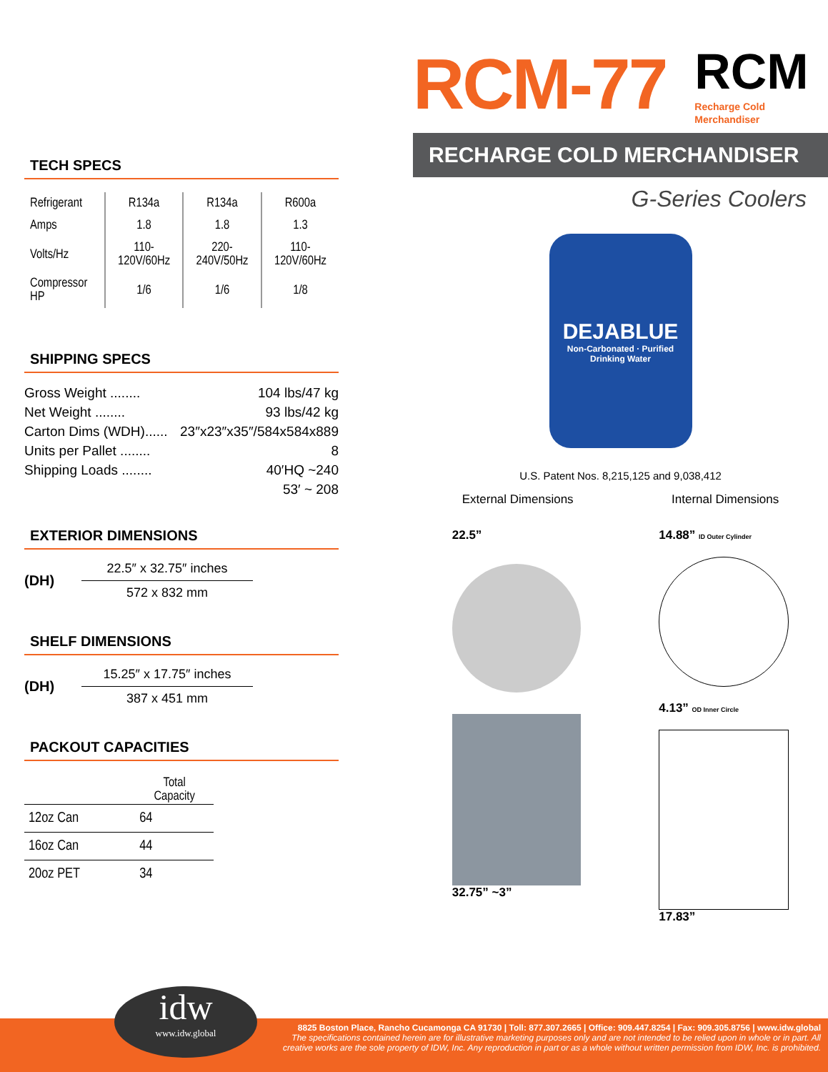RCM-77 RCM
Recharge Cold
Merchandiser
RECHARGE COLD MERCHANDISER
G-Series Coolers
DEJABLUE
Non-Carbonated · Purified Drinking Water
U.S. Patent Nos. 8,215,125 and 9,038,412
External Dimensions Internal Dimensions
22.5”
32.75” ~3”
14.88” ID Outer Cylinder
4.13” OD Inner Circle
17.83”
TECH SPECS
| Refrigerant | R134a | R134a | R600a |
| Amps | 1.8 | 1.8 | 1.3 |
| Volts/Hz | 110-120V/60Hz | 220-240V/50Hz | 110-120V/60Hz |
| Compressor HP | 1/6 | 1/6 | 1/8 |
SHIPPING SPECS
Gross Weight ........ 104 lbs/47 kg
Net Weight ........ 93 lbs/42 kg
Carton Dims (WDH)...... 23″x23″x35″/584x584x889
Units per Pallet ........ 8
Shipping Loads ........ 40′HQ ~240
53′ ~ 208
EXTERIOR DIMENSIONS
(DH)
22.5″ x 32.75″ inches
572 x 832 mm
SHELF DIMENSIONS
(DH)
15.25″ x 17.75″ inches
387 x 451 mm
PACKOUT CAPACITIES
| | Total Capacity |
| 12oz Can | 64 |
| 16oz Can | 44 |
| 20oz PET | 34 |
idw
www.idw.global
8825 Boston Place, Rancho Cucamonga CA 91730 | Toll: 877.307.2665 | Office: 909.447.8254 | Fax: 909.305.8756 | www.idw.global
The specifications contained herein are for illustrative marketing purposes only and are not intended to be relied upon in whole or in part. All
creative works are the sole property of IDW, Inc. Any reproduction in part or as a whole without written permission from IDW, Inc. is prohibited.